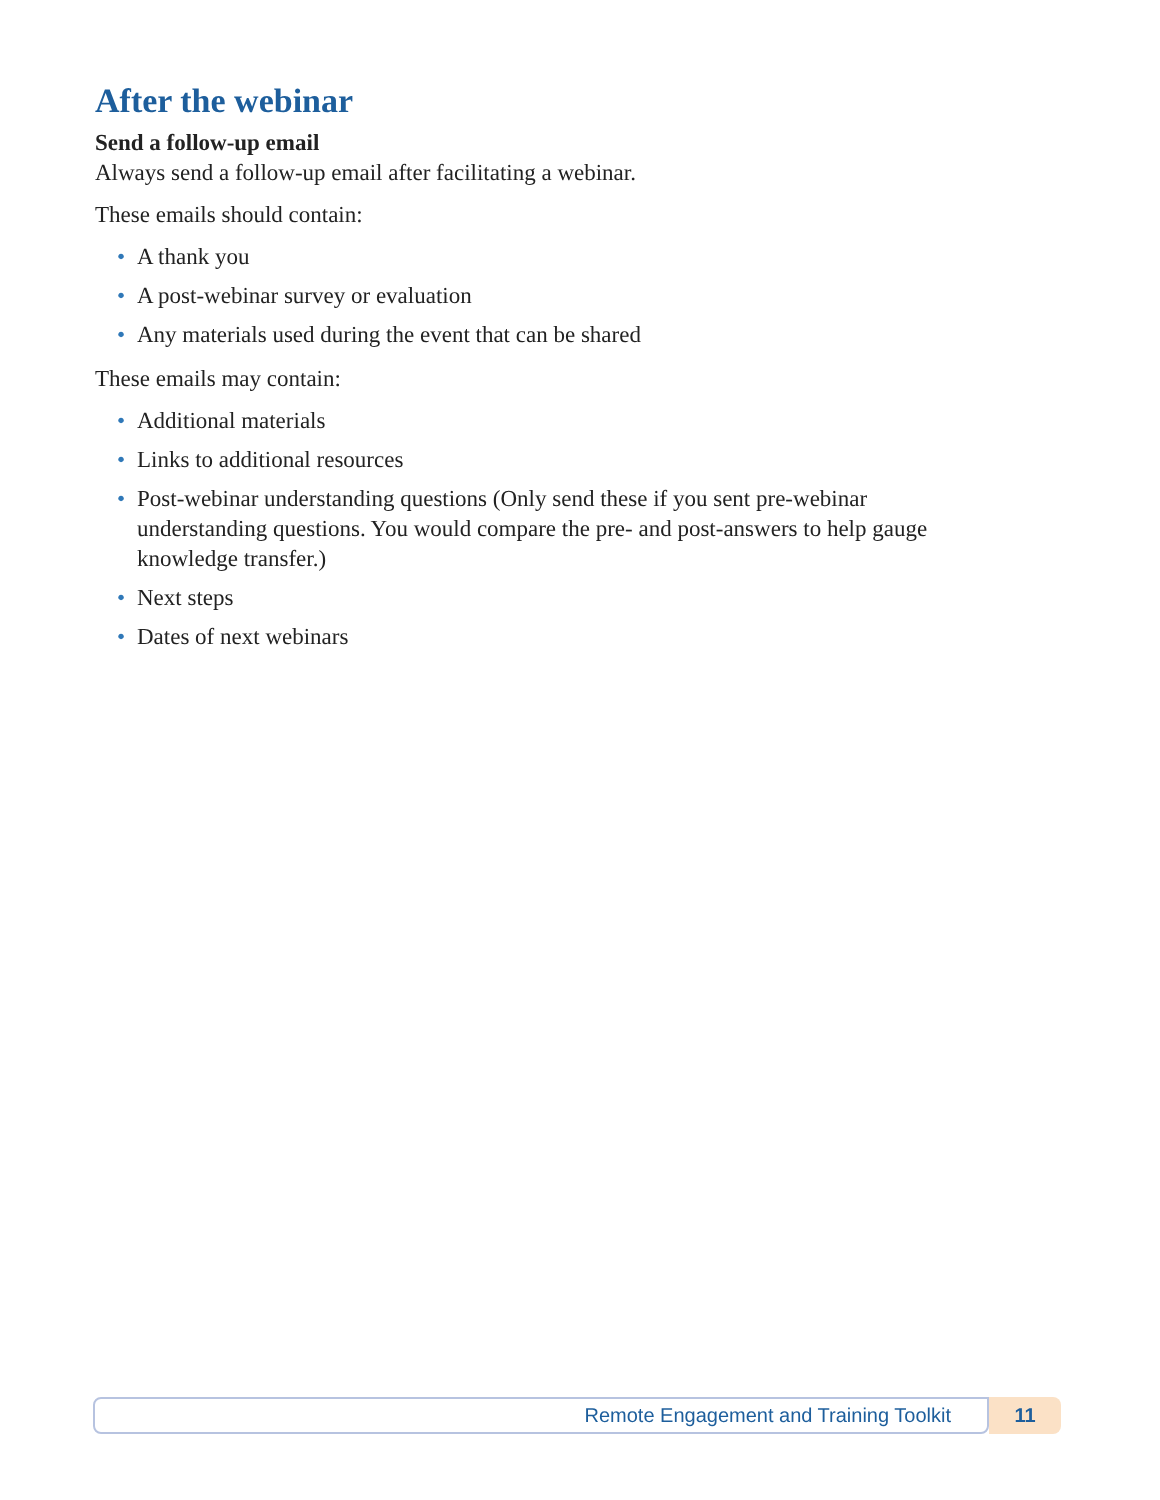After the webinar
Send a follow-up email
Always send a follow-up email after facilitating a webinar.
These emails should contain:
• A thank you
• A post-webinar survey or evaluation
• Any materials used during the event that can be shared
These emails may contain:
• Additional materials
• Links to additional resources
• Post-webinar understanding questions (Only send these if you sent pre-webinar understanding questions. You would compare the pre- and post-answers to help gauge knowledge transfer.)
• Next steps
• Dates of next webinars
Remote Engagement and Training Toolkit
11